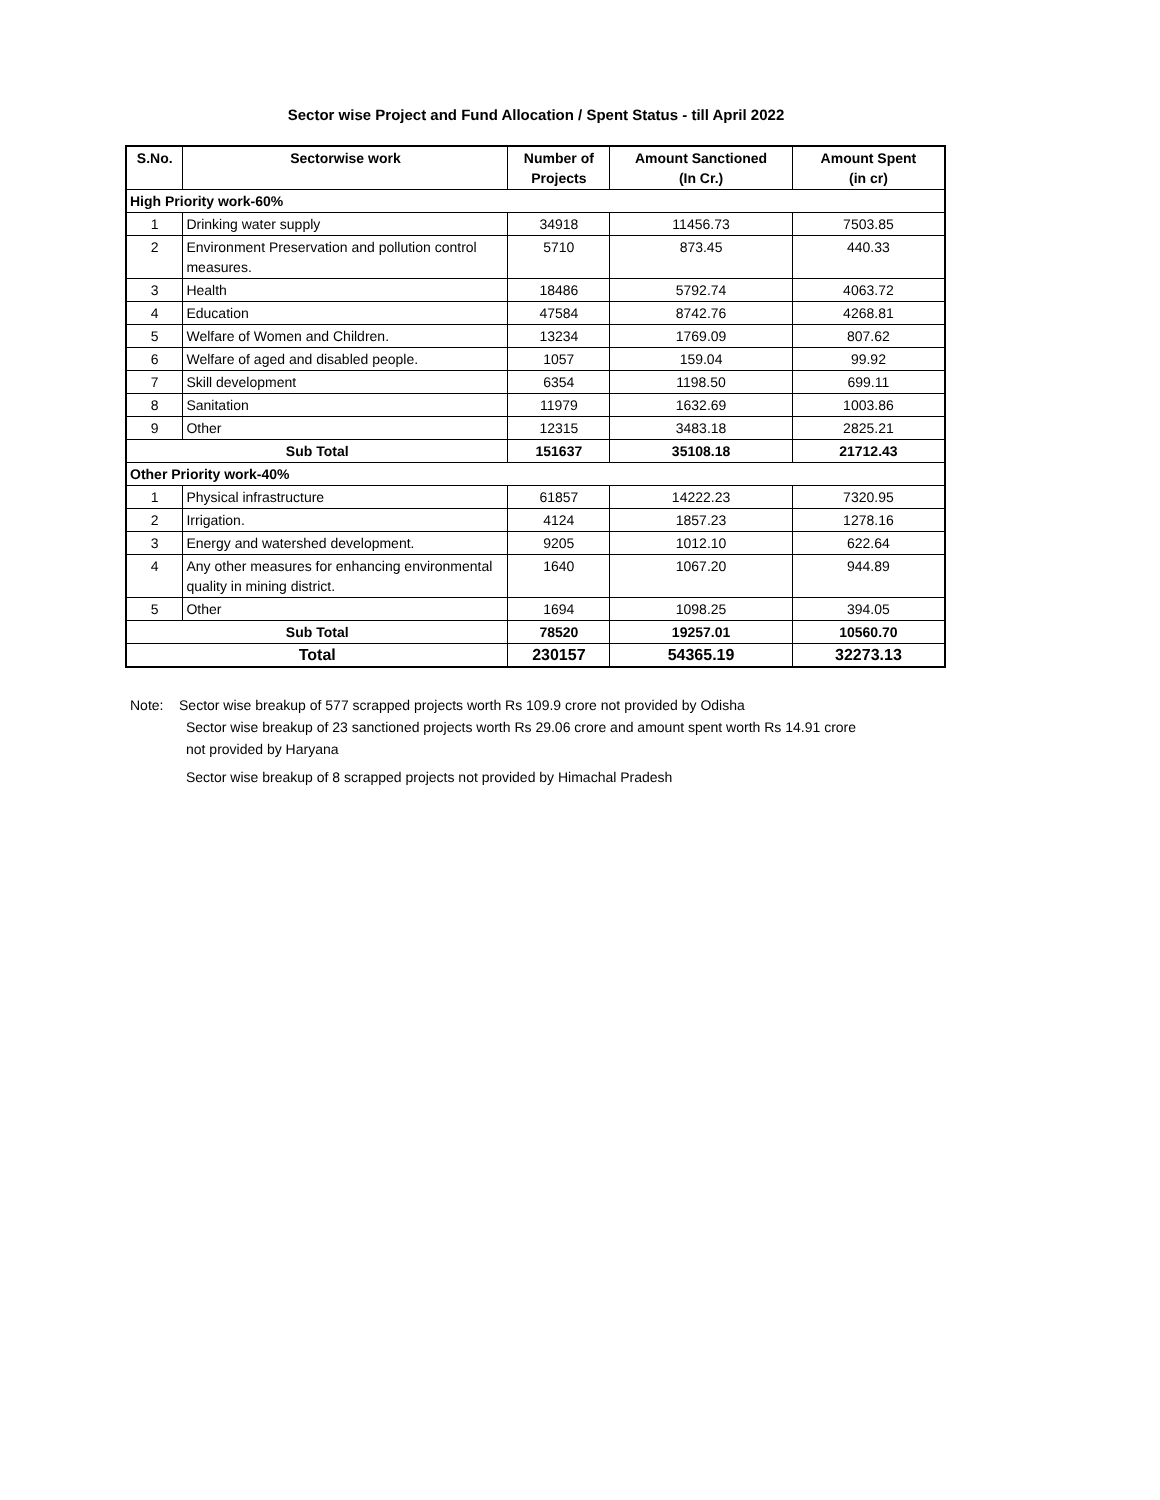Sector wise Project and Fund Allocation / Spent Status - till April 2022
| S.No. | Sectorwise work | Number of Projects | Amount Sanctioned (In Cr.) | Amount Spent (in cr) |
| --- | --- | --- | --- | --- |
| High Priority work-60% | | | | |
| 1 | Drinking water supply | 34918 | 11456.73 | 7503.85 |
| 2 | Environment Preservation and pollution control measures. | 5710 | 873.45 | 440.33 |
| 3 | Health | 18486 | 5792.74 | 4063.72 |
| 4 | Education | 47584 | 8742.76 | 4268.81 |
| 5 | Welfare of Women and Children. | 13234 | 1769.09 | 807.62 |
| 6 | Welfare of aged and disabled people. | 1057 | 159.04 | 99.92 |
| 7 | Skill development | 6354 | 1198.50 | 699.11 |
| 8 | Sanitation | 11979 | 1632.69 | 1003.86 |
| 9 | Other | 12315 | 3483.18 | 2825.21 |
| Sub Total | | 151637 | 35108.18 | 21712.43 |
| Other Priority work-40% | | | | |
| 1 | Physical infrastructure | 61857 | 14222.23 | 7320.95 |
| 2 | Irrigation. | 4124 | 1857.23 | 1278.16 |
| 3 | Energy and watershed development. | 9205 | 1012.10 | 622.64 |
| 4 | Any other measures for enhancing environmental quality in mining district. | 1640 | 1067.20 | 944.89 |
| 5 | Other | 1694 | 1098.25 | 394.05 |
| Sub Total | | 78520 | 19257.01 | 10560.70 |
| Total | | 230157 | 54365.19 | 32273.13 |
Note: Sector wise breakup of 577 scrapped projects worth Rs 109.9 crore not provided by Odisha
Sector wise breakup of 23 sanctioned projects worth Rs 29.06 crore and amount spent worth Rs 14.91 crore
not provided by Haryana
Sector wise breakup of 8 scrapped projects not provided by Himachal Pradesh